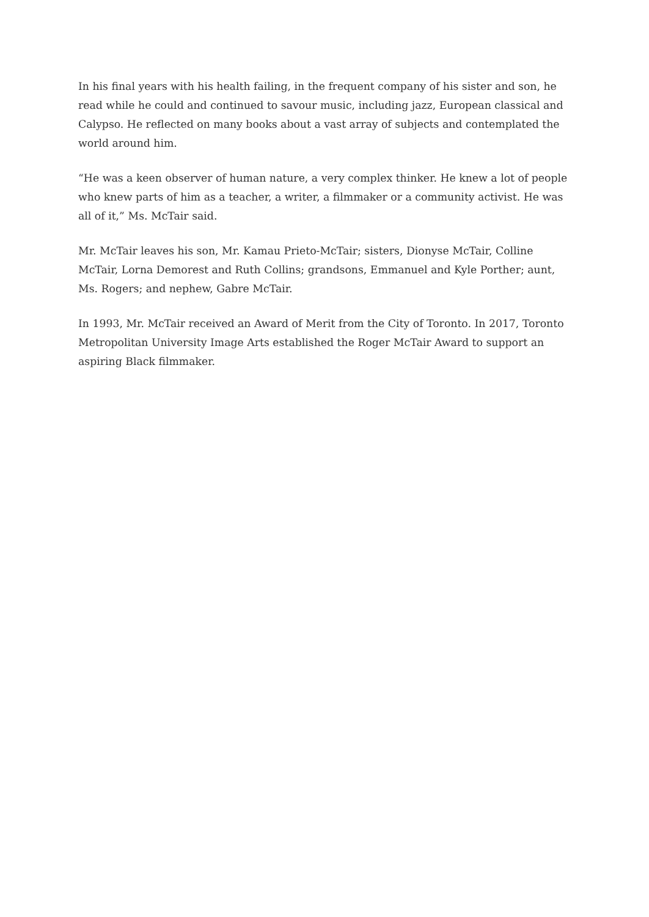In his final years with his health failing, in the frequent company of his sister and son, he read while he could and continued to savour music, including jazz, European classical and Calypso. He reflected on many books about a vast array of subjects and contemplated the world around him.
“He was a keen observer of human nature, a very complex thinker. He knew a lot of people who knew parts of him as a teacher, a writer, a filmmaker or a community activist. He was all of it,” Ms. McTair said.
Mr. McTair leaves his son, Mr. Kamau Prieto-McTair; sisters, Dionyse McTair, Colline McTair, Lorna Demorest and Ruth Collins; grandsons, Emmanuel and Kyle Porther; aunt, Ms. Rogers; and nephew, Gabre McTair.
In 1993, Mr. McTair received an Award of Merit from the City of Toronto. In 2017, Toronto Metropolitan University Image Arts established the Roger McTair Award to support an aspiring Black filmmaker.